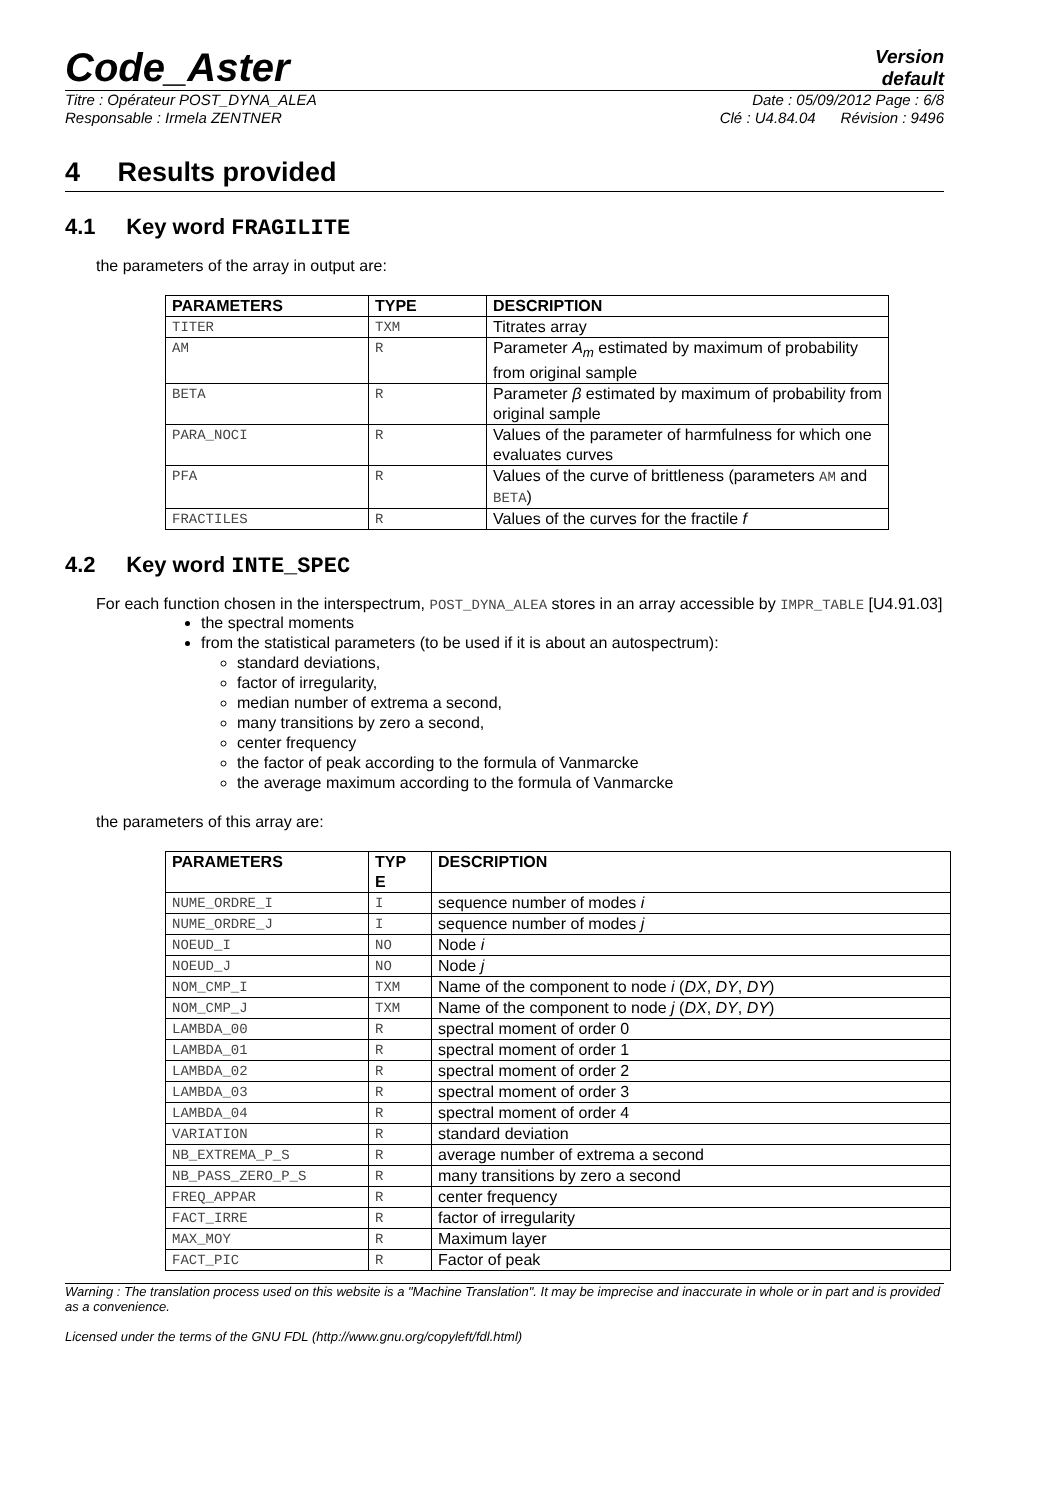Code_Aster
Version
default
Titre : Opérateur POST_DYNA_ALEA Date : 05/09/2012 Page : 6/8
Responsable : Irmela ZENTNER Clé : U4.84.04 Révision : 9496
4 Results provided
4.1 Key word FRAGILITE
the parameters of the array in output are:
| PARAMETERS | TYPE | DESCRIPTION |
| --- | --- | --- |
| TITER | TXM | Titrates array |
| AM | R | Parameter A<sub>m</sub> estimated by maximum of probability from original sample |
| BETA | R | Parameter β estimated by maximum of probability from original sample |
| PARA_NOCI | R | Values of the parameter of harmfulness for which one evaluates curves |
| PFA | R | Values of the curve of brittleness (parameters AM and BETA ) |
| FRACTILES | R | Values of the curves for the fractile f |
4.2 Key word INTE_SPEC
For each function chosen in the interspectrum, POST_DYNA_ALEA stores in an array accessible by IMPR_TABLE [U4.91.03]
the spectral moments
from the statistical parameters (to be used if it is about an autospectrum):
standard deviations,
factor of irregularity,
median number of extrema a second,
many transitions by zero a second,
center frequency
the factor of peak according to the formula of Vanmarcke
the average maximum according to the formula of Vanmarcke
the parameters of this array are:
| PARAMETERS | TYP E | DESCRIPTION |
| --- | --- | --- |
| NUME_ORDRE_I | I | sequence number of modes i |
| NUME_ORDRE_J | I | sequence number of modes j |
| NOEUD_I | NO | Node i |
| NOEUD_J | NO | Node j |
| NOM_CMP_I | TXM | Name of the component to node i ( DX , DY , DY ) |
| NOM_CMP_J | TXM | Name of the component to node j ( DX , DY , DY ) |
| LAMBDA_00 | R | spectral moment of order 0 |
| LAMBDA_01 | R | spectral moment of order 1 |
| LAMBDA_02 | R | spectral moment of order 2 |
| LAMBDA_03 | R | spectral moment of order 3 |
| LAMBDA_04 | R | spectral moment of order 4 |
| VARIATION | R | standard deviation |
| NB_EXTREMA_P_S | R | average number of extrema a second |
| NB_PASS_ZERO_P_S | R | many transitions by zero a second |
| FREQ_APPAR | R | center frequency |
| FACT_IRRE | R | factor of irregularity |
| MAX_MOY | R | Maximum layer |
| FACT_PIC | R | Factor of peak |
Warning : The translation process used on this website is a "Machine Translation". It may be imprecise and inaccurate in whole or in part and is provided as a convenience.
Licensed under the terms of the GNU FDL (http://www.gnu.org/copyleft/fdl.html)